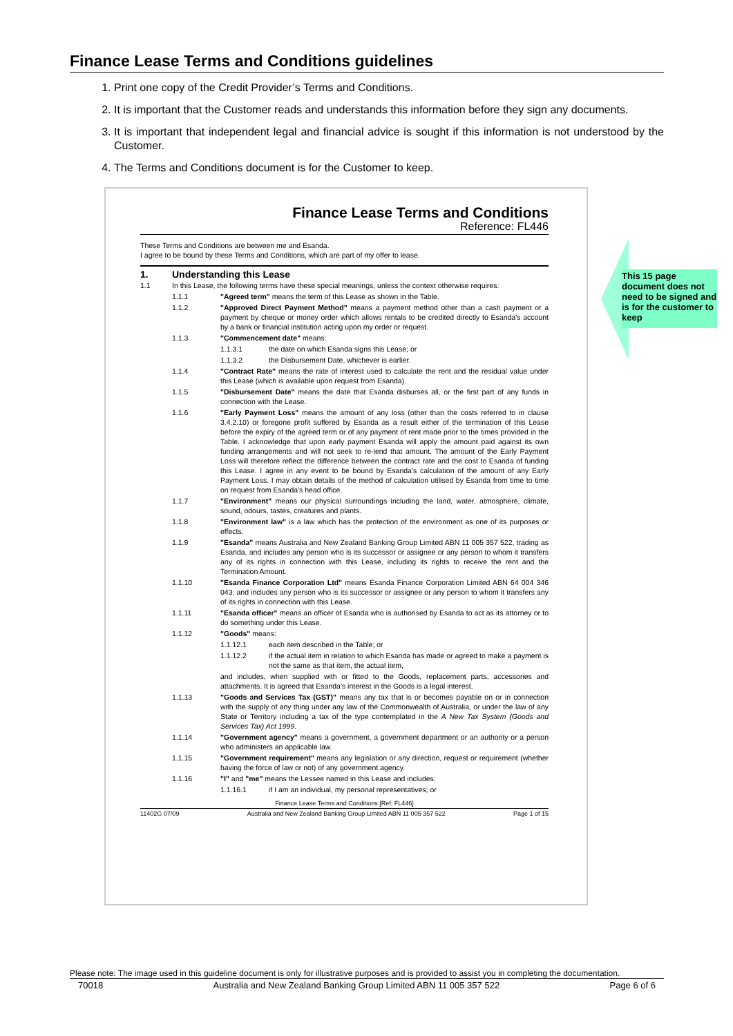Finance Lease Terms and Conditions guidelines
1. Print one copy of the Credit Provider’s Terms and Conditions.
2. It is important that the Customer reads and understands this information before they sign any documents.
3. It is important that independent legal and financial advice is sought if this information is not understood by the Customer.
4. The Terms and Conditions document is for the Customer to keep.
Finance Lease Terms and Conditions
Reference: FL446
These Terms and Conditions are between me and Esanda.
I agree to be bound by these Terms and Conditions, which are part of my offer to lease.
1. Understanding this Lease
1.1 In this Lease, the following terms have these special meanings, unless the context otherwise requires:
1.1.1 "Agreed term" means the term of this Lease as shown in the Table.
1.1.2 "Approved Direct Payment Method" means a payment method other than a cash payment or a payment by cheque or money order which allows rentals to be credited directly to Esanda's account by a bank or financial institution acting upon my order or request.
1.1.3 "Commencement date" means:
1.1.3.1 the date on which Esanda signs this Lease; or
1.1.3.2 the Disbursement Date, whichever is earlier.
1.1.4 "Contract Rate" means the rate of interest used to calculate the rent and the residual value under this Lease (which is available upon request from Esanda).
1.1.5 "Disbursement Date" means the date that Esanda disburses all, or the first part of any funds in connection with the Lease.
1.1.6 "Early Payment Loss" means the amount of any loss (other than the costs referred to in clause 3.4.2.10) or foregone profit suffered by Esanda as a result either of the termination of this Lease before the expiry of the agreed term or of any payment of rent made prior to the times provided in the Table. I acknowledge that upon early payment Esanda will apply the amount paid against its own funding arrangements and will not seek to re-lend that amount. The amount of the Early Payment Loss will therefore reflect the difference between the contract rate and the cost to Esanda of funding this Lease. I agree in any event to be bound by Esanda's calculation of the amount of any Early Payment Loss. I may obtain details of the method of calculation utilised by Esanda from time to time on request from Esanda's head office.
1.1.7 "Environment" means our physical surroundings including the land, water, atmosphere, climate, sound, odours, tastes, creatures and plants.
1.1.8 "Environment law" is a law which has the protection of the environment as one of its purposes or effects.
1.1.9 "Esanda" means Australia and New Zealand Banking Group Limited ABN 11 005 357 522, trading as Esanda, and includes any person who is its successor or assignee or any person to whom it transfers any of its rights in connection with this Lease, including its rights to receive the rent and the Termination Amount.
1.1.10 "Esanda Finance Corporation Ltd" means Esanda Finance Corporation Limited ABN 64 004 346 043, and includes any person who is its successor or assignee or any person to whom it transfers any of its rights in connection with this Lease.
1.1.11 "Esanda officer" means an officer of Esanda who is authorised by Esanda to act as its attorney or to do something under this Lease.
1.1.12 "Goods" means:
1.1.12.1 each item described in the Table; or
1.1.12.2 if the actual item in relation to which Esanda has made or agreed to make a payment is not the same as that item, the actual item,
and includes, when supplied with or fitted to the Goods, replacement parts, accessories and attachments. It is agreed that Esanda's interest in the Goods is a legal interest.
1.1.13 "Goods and Services Tax (GST)" means any tax that is or becomes payable on or in connection with the supply of any thing under any law of the Commonwealth of Australia, or under the law of any State or Territory including a tax of the type contemplated in the A New Tax System (Goods and Services Tax) Act 1999.
1.1.14 "Government agency" means a government, a government department or an authority or a person who administers an applicable law.
1.1.15 "Government requirement" means any legislation or any direction, request or requirement (whether having the force of law or not) of any government agency.
1.1.16 "I" and "me" means the Lessee named in this Lease and includes:
1.1.16.1 if I am an individual, my personal representatives; or
Finance Lease Terms and Conditions [Ref: FL446]
11402G 07/09 Australia and New Zealand Banking Group Limited ABN 11 005 357 522 Page 1 of 15
This 15 page document does not need to be signed and is for the customer to keep
Please note: The image used in this guideline document is only for illustrative purposes and is provided to assist you in completing the documentation.
70018 Australia and New Zealand Banking Group Limited ABN 11 005 357 522 Page 6 of 6